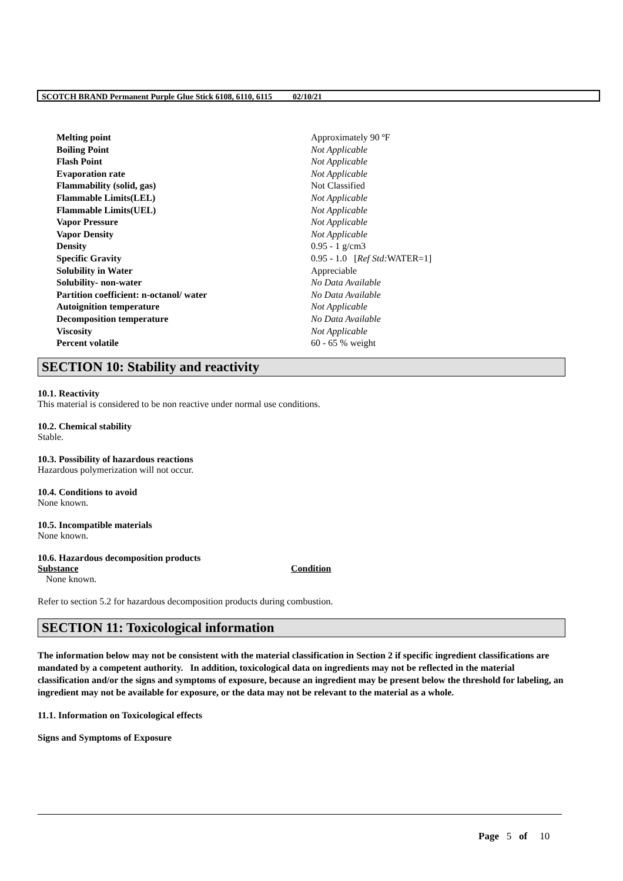SCOTCH BRAND Permanent Purple Glue Stick 6108, 6110, 6115 02/10/21
| Melting point | Approximately 90 ºF |
| Boiling Point | Not Applicable |
| Flash Point | Not Applicable |
| Evaporation rate | Not Applicable |
| Flammability (solid, gas) | Not Classified |
| Flammable Limits(LEL) | Not Applicable |
| Flammable Limits(UEL) | Not Applicable |
| Vapor Pressure | Not Applicable |
| Vapor Density | Not Applicable |
| Density | 0.95 - 1 g/cm3 |
| Specific Gravity | 0.95 - 1.0 [ Ref Std: WATER=1] |
| Solubility in Water | Appreciable |
| Solubility- non-water | No Data Available |
| Partition coefficient: n-octanol/ water | No Data Available |
| Autoignition temperature | Not Applicable |
| Decomposition temperature | No Data Available |
| Viscosity | Not Applicable |
| Percent volatile | 60 - 65 % weight |
SECTION 10: Stability and reactivity
10.1. Reactivity
This material is considered to be non reactive under normal use conditions.
10.2. Chemical stability
Stable.
10.3. Possibility of hazardous reactions
Hazardous polymerization will not occur.
10.4. Conditions to avoid
None known.
10.5. Incompatible materials
None known.
10.6. Hazardous decomposition products
| Substance | Condition |
| --- | --- |
| None known. | |
Refer to section 5.2 for hazardous decomposition products during combustion.
SECTION 11: Toxicological information
The information below may not be consistent with the material classification in Section 2 if specific ingredient classifications are mandated by a competent authority. In addition, toxicological data on ingredients may not be reflected in the material classification and/or the signs and symptoms of exposure, because an ingredient may be present below the threshold for labeling, an ingredient may not be available for exposure, or the data may not be relevant to the material as a whole.
11.1. Information on Toxicological effects
Signs and Symptoms of Exposure
Page 5 of 10